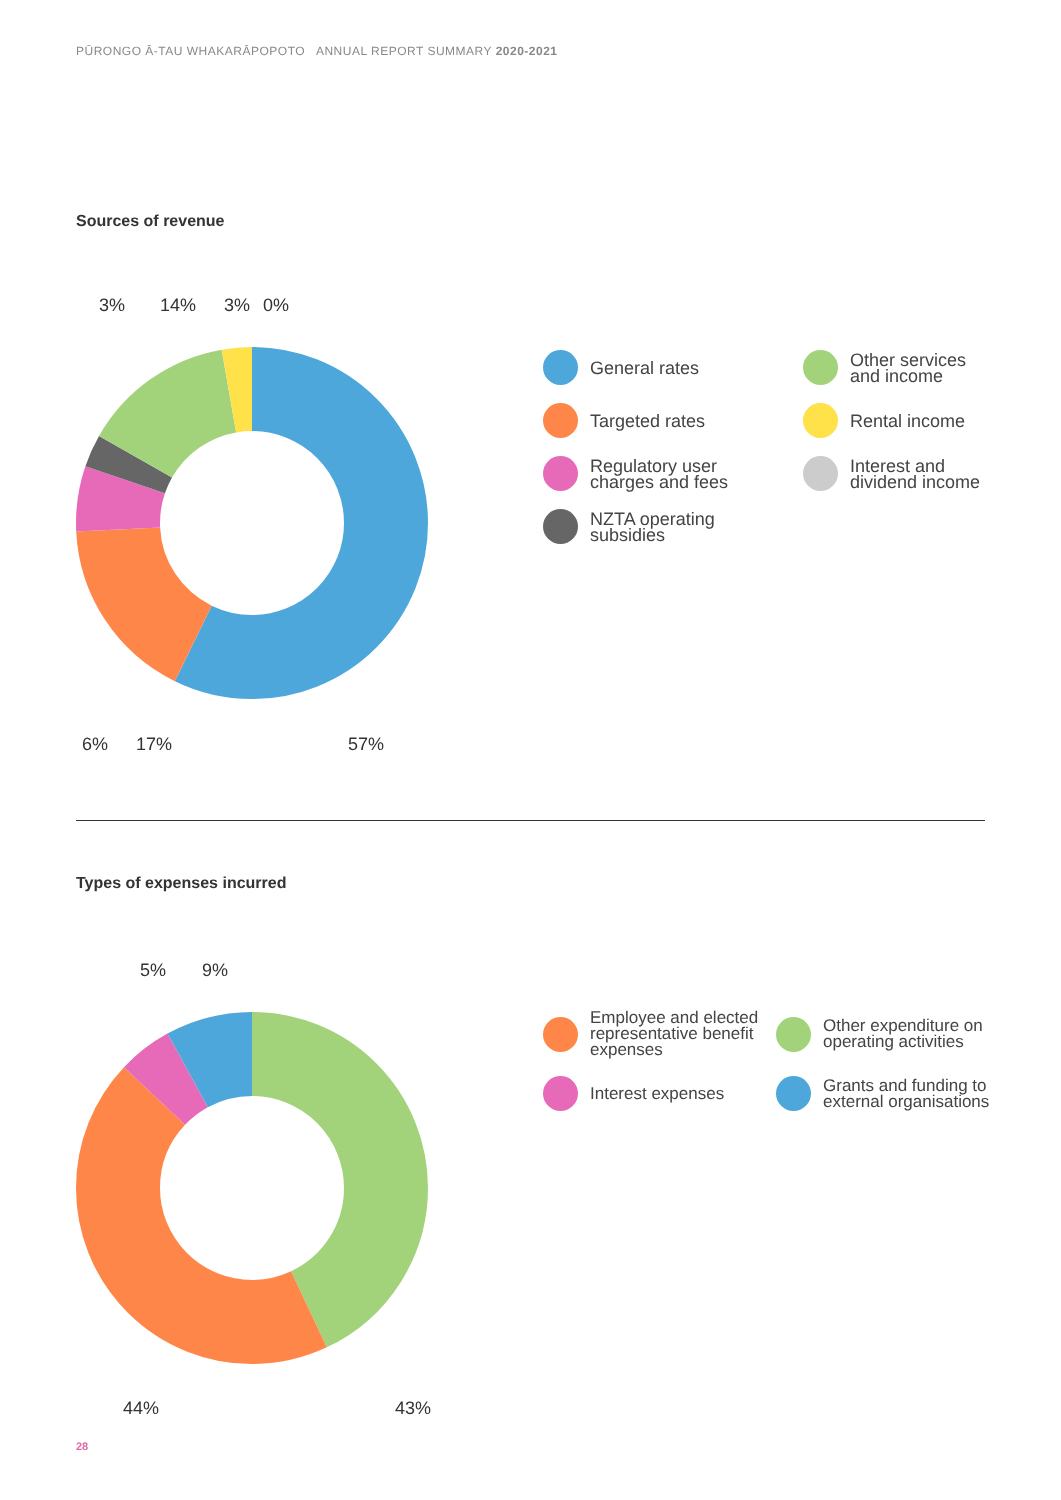PŪRONGO Ā-TAU WHAKARĀPOPOTO ANNUAL REPORT SUMMARY 2020-2021
Sources of revenue
3%
14%
3%
0%
6%
17%
57%
General rates
Other services
and income
Targeted rates
Rental income
Regulatory user
charges and fees
Interest and
dividend income
NZTA operating
subsidies
Types of expenses incurred
5%
9%
44%
43%
Employee and elected representative benefit expenses
Other expenditure on operating activities
Interest expenses
Grants and funding to external organisations
28